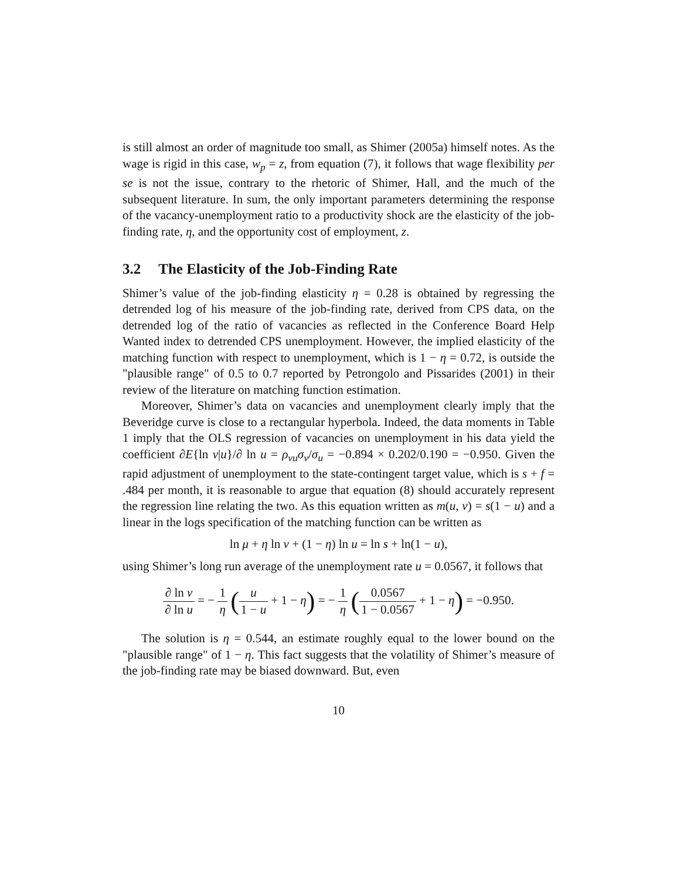is still almost an order of magnitude too small, as Shimer (2005a) himself notes. As the wage is rigid in this case, w<sub>p</sub> = z, from equation (7), it follows that wage flexibility per se is not the issue, contrary to the rhetoric of Shimer, Hall, and the much of the subsequent literature. In sum, the only important parameters determining the response of the vacancy-unemployment ratio to a productivity shock are the elasticity of the job-finding rate, η, and the opportunity cost of employment, z.
3.2 The Elasticity of the Job-Finding Rate
Shimer’s value of the job-finding elasticity η = 0.28 is obtained by regressing the detrended log of his measure of the job-finding rate, derived from CPS data, on the detrended log of the ratio of vacancies as reflected in the Conference Board Help Wanted index to detrended CPS unemployment. However, the implied elasticity of the matching function with respect to unemployment, which is 1 − η = 0.72, is outside the "plausible range" of 0.5 to 0.7 reported by Petrongolo and Pissarides (2001) in their review of the literature on matching function estimation.
Moreover, Shimer’s data on vacancies and unemployment clearly imply that the Beveridge curve is close to a rectangular hyperbola. Indeed, the data moments in Table 1 imply that the OLS regression of vacancies on unemployment in his data yield the coefficient ∂E{ln v|u}/∂ ln u = ρ<sub>vu</sub>σ<sub>v</sub>/σ<sub>u</sub> = −0.894 × 0.202/0.190 = −0.950. Given the rapid adjustment of unemployment to the state-contingent target value, which is s + f = .484 per month, it is reasonable to argue that equation (8) should accurately represent the regression line relating the two. As this equation written as m(u, v) = s(1 − u) and a linear in the logs specification of the matching function can be written as
ln μ + η ln v + (1 − η) ln u = ln s + ln(1 − u),
using Shimer’s long run average of the unemployment rate u = 0.0567, it follows that
∂ ln v ∂ ln u = − 1 η (u 1 − u + 1 − η) = − 1 η (0.0567 1 − 0.0567 + 1 − η) = −0.950.
The solution is η = 0.544, an estimate roughly equal to the lower bound on the "plausible range" of 1 − η. This fact suggests that the volatility of Shimer’s measure of the job-finding rate may be biased downward. But, even
10